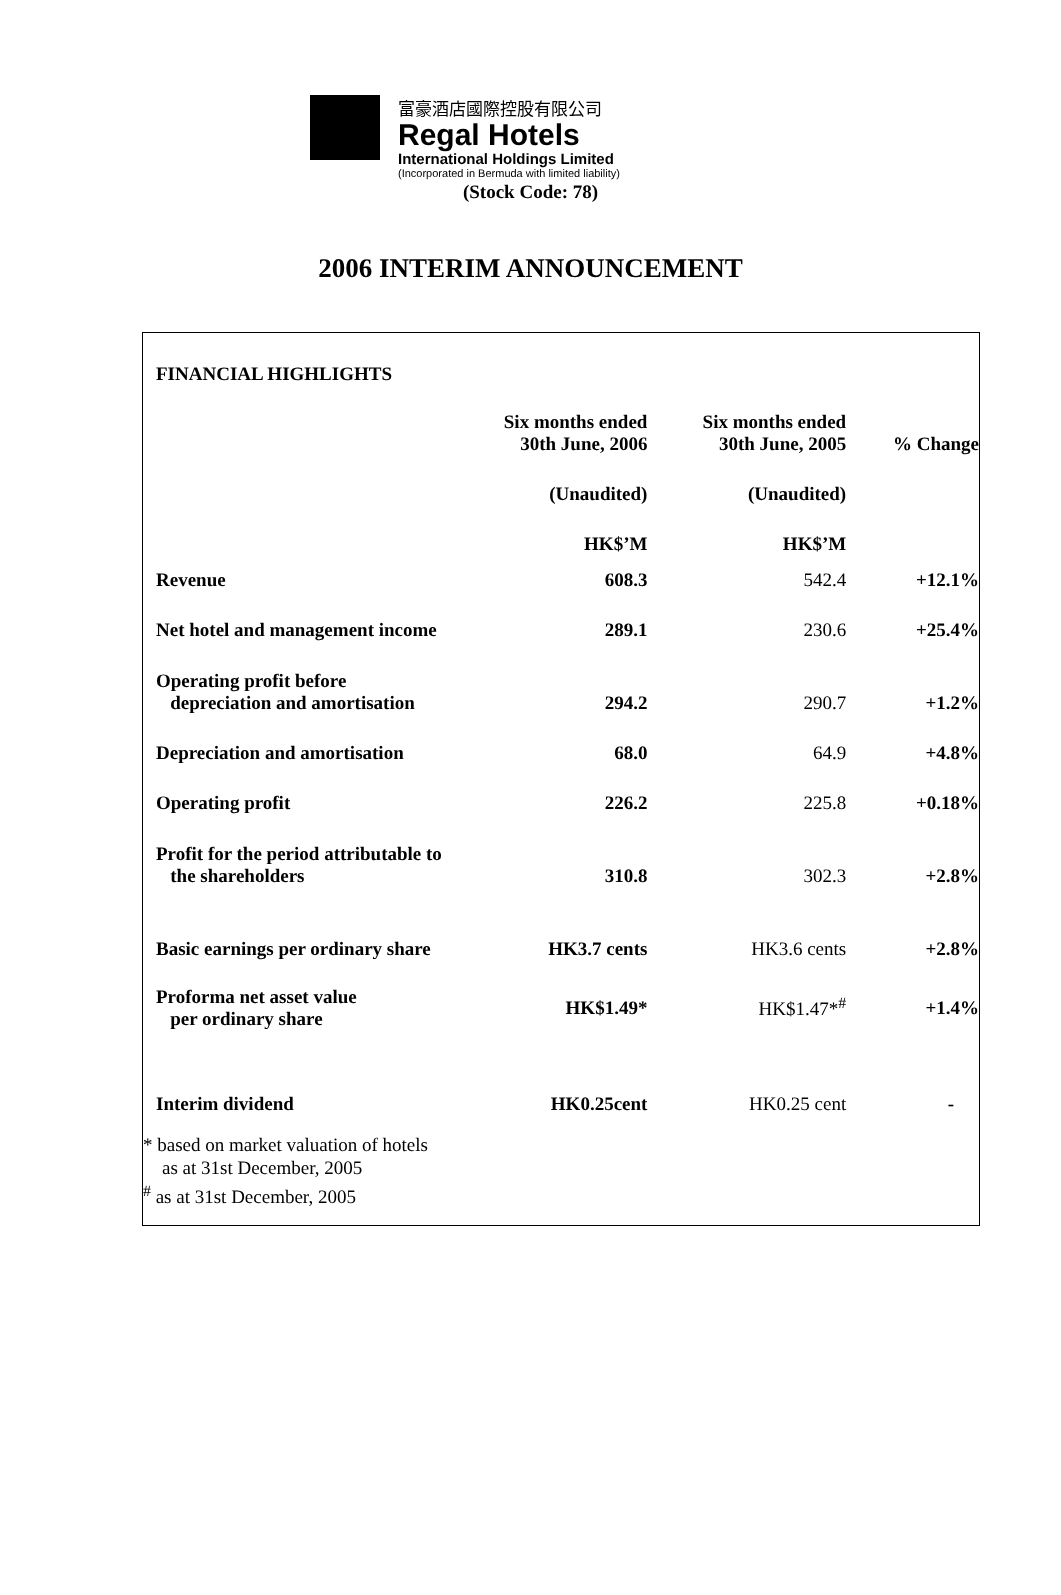富豪酒店國際控股有限公司
Regal Hotels
International Holdings Limited
(Incorporated in Bermuda with limited liability)
(Stock Code: 78)
2006 INTERIM ANNOUNCEMENT
| FINANCIAL HIGHLIGHTS | | | |
| --- | --- | --- | --- |
| | Six months ended 30th June, 2006 | Six months ended 30th June, 2005 | % Change |
| | (Unaudited) | (Unaudited) | |
| | HK$’M | HK$’M | |
| Revenue | 608.3 | 542.4 | +12.1% |
| Net hotel and management income | 289.1 | 230.6 | +25.4% |
| Operating profit before depreciation and amortisation | 294.2 | 290.7 | +1.2% |
| Depreciation and amortisation | 68.0 | 64.9 | +4.8% |
| Operating profit | 226.2 | 225.8 | +0.18% |
| Profit for the period attributable to the shareholders | 310.8 | 302.3 | +2.8% |
| Basic earnings per ordinary share | HK3.7 cents | HK3.6 cents | +2.8% |
| Proforma net asset value per ordinary share | HK$1.49* | HK$1.47*<sup>#</sup> | +1.4% |
| Interim dividend | HK0.25cent | HK0.25 cent | - |
* based on market valuation of hotels
as at 31st December, 2005
<sup>#</sup> as at 31st December, 2005